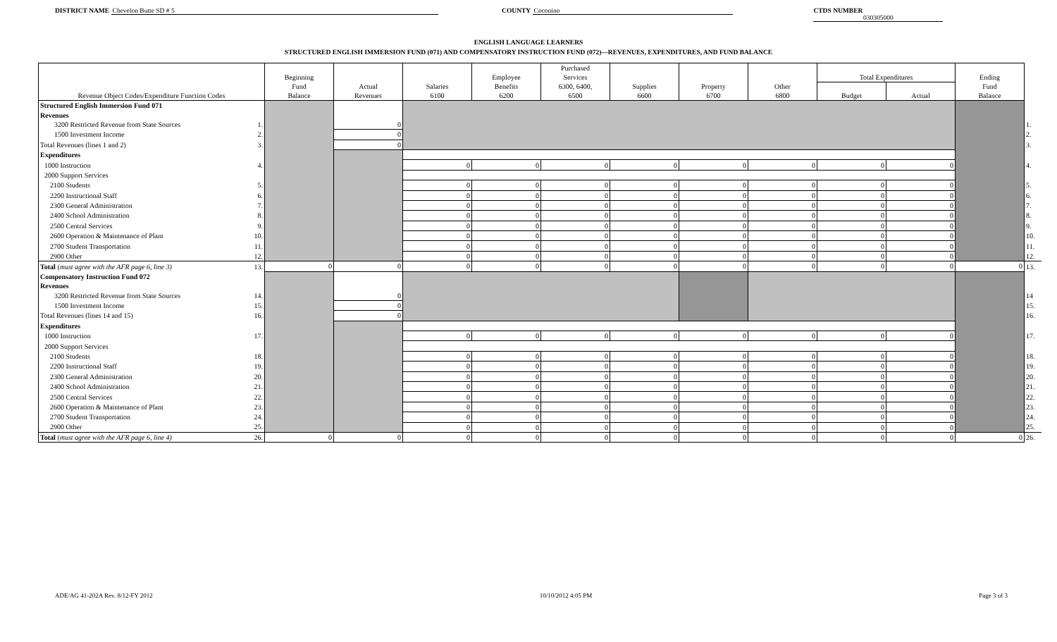DISTRICT NAME Chevelon Butte SD # 5 COUNTY Coconino CTDS NUMBER 030305000
ENGLISH LANGUAGE LEARNERS
STRUCTURED ENGLISH IMMERSION FUND (071) AND COMPENSATORY INSTRUCTION FUND (072)—REVENUES, EXPENDITURES, AND FUND BALANCE
| Revenue Object Codes/Expenditure Function Codes | | Beginning Fund Balance | Actual Revenues | Salaries 6100 | Employee Benefits 6200 | Purchased Services 6300, 6400, 6500 | Supplies 6600 | Property 6700 | Other 6800 | Total Expenditures | | Ending Fund Balance | |
| | | | | | | | | | | Budget | Actual | | |
| Structured English Immersion Fund 071 | | | | | | | | | | | | | |
| Revenues | | | | | | | | | | | | | |
| 3200 Restricted Revenue from State Sources | 1. | | 0 | | | | | | | | | | 1. |
| 1500 Investment Income | 2. | | 0 | | | | | | | | | | 2. |
| Total Revenues (lines 1 and 2) | 3. | | 0 | | | | | | | | | | 3. |
| Expenditures | | | | | | | | | | | | | |
| 1000 Instruction | 4. | | | 0 | 0 | 0 | 0 | 0 | 0 | 0 | 0 | | 4. |
| 2000 Support Services | | | | | | | | | | | | | |
| 2100 Students | 5. | | | 0 | 0 | 0 | 0 | 0 | 0 | 0 | 0 | | 5. |
| 2200 Instructional Staff | 6. | | | 0 | 0 | 0 | 0 | 0 | 0 | 0 | 0 | | 6. |
| 2300 General Administration | 7. | | | 0 | 0 | 0 | 0 | 0 | 0 | 0 | 0 | | 7. |
| 2400 School Administration | 8. | | | 0 | 0 | 0 | 0 | 0 | 0 | 0 | 0 | | 8. |
| 2500 Central Services | 9. | | | 0 | 0 | 0 | 0 | 0 | 0 | 0 | 0 | | 9. |
| 2600 Operation & Maintenance of Plant | 10. | | | 0 | 0 | 0 | 0 | 0 | 0 | 0 | 0 | | 10. |
| 2700 Student Transportation | 11. | | | 0 | 0 | 0 | 0 | 0 | 0 | 0 | 0 | | 11. |
| 2900 Other | 12. | | | 0 | 0 | 0 | 0 | 0 | 0 | 0 | 0 | | 12. |
| Total ( must agree with the AFR page 6, line 3) | 13. | 0 | 0 | 0 | 0 | 0 | 0 | 0 | 0 | 0 | 0 | 0 | 13. |
| Compensatory Instruction Fund 072 | | | | | | | | | | | | | |
| Revenues | | | | | | | | | | | | | |
| 3200 Restricted Revenue from State Sources | 14. | | 0 | | | | | | | | | | 14 |
| 1500 Investment Income | 15. | | 0 | | | | | | | | | | 15. |
| Total Revenues (lines 14 and 15) | 16. | | 0 | | | | | | | | | | 16. |
| Expenditures | | | | | | | | | | | | | |
| 1000 Instruction | 17. | | | 0 | 0 | 0 | 0 | 0 | 0 | 0 | 0 | | 17. |
| 2000 Support Services | | | | | | | | | | | | | |
| 2100 Students | 18. | | | 0 | 0 | 0 | 0 | 0 | 0 | 0 | 0 | | 18. |
| 2200 Instructional Staff | 19. | | | 0 | 0 | 0 | 0 | 0 | 0 | 0 | 0 | | 19. |
| 2300 General Administration | 20. | | | 0 | 0 | 0 | 0 | 0 | 0 | 0 | 0 | | 20. |
| 2400 School Administration | 21. | | | 0 | 0 | 0 | 0 | 0 | 0 | 0 | 0 | | 21. |
| 2500 Central Services | 22. | | | 0 | 0 | 0 | 0 | 0 | 0 | 0 | 0 | | 22. |
| 2600 Operation & Maintenance of Plant | 23. | | | 0 | 0 | 0 | 0 | 0 | 0 | 0 | 0 | | 23. |
| 2700 Student Transportation | 24. | | | 0 | 0 | 0 | 0 | 0 | 0 | 0 | 0 | | 24. |
| 2900 Other | 25. | | | 0 | 0 | 0 | 0 | 0 | 0 | 0 | 0 | | 25. |
| Total ( must agree with the AFR page 6, line 4) | 26. | 0 | 0 | 0 | 0 | 0 | 0 | 0 | 0 | 0 | 0 | 0 | 26. |
ADE/AG 41-202A Rev. 8/12-FY 2012 10/10/2012 4:05 PM Page 3 of 3